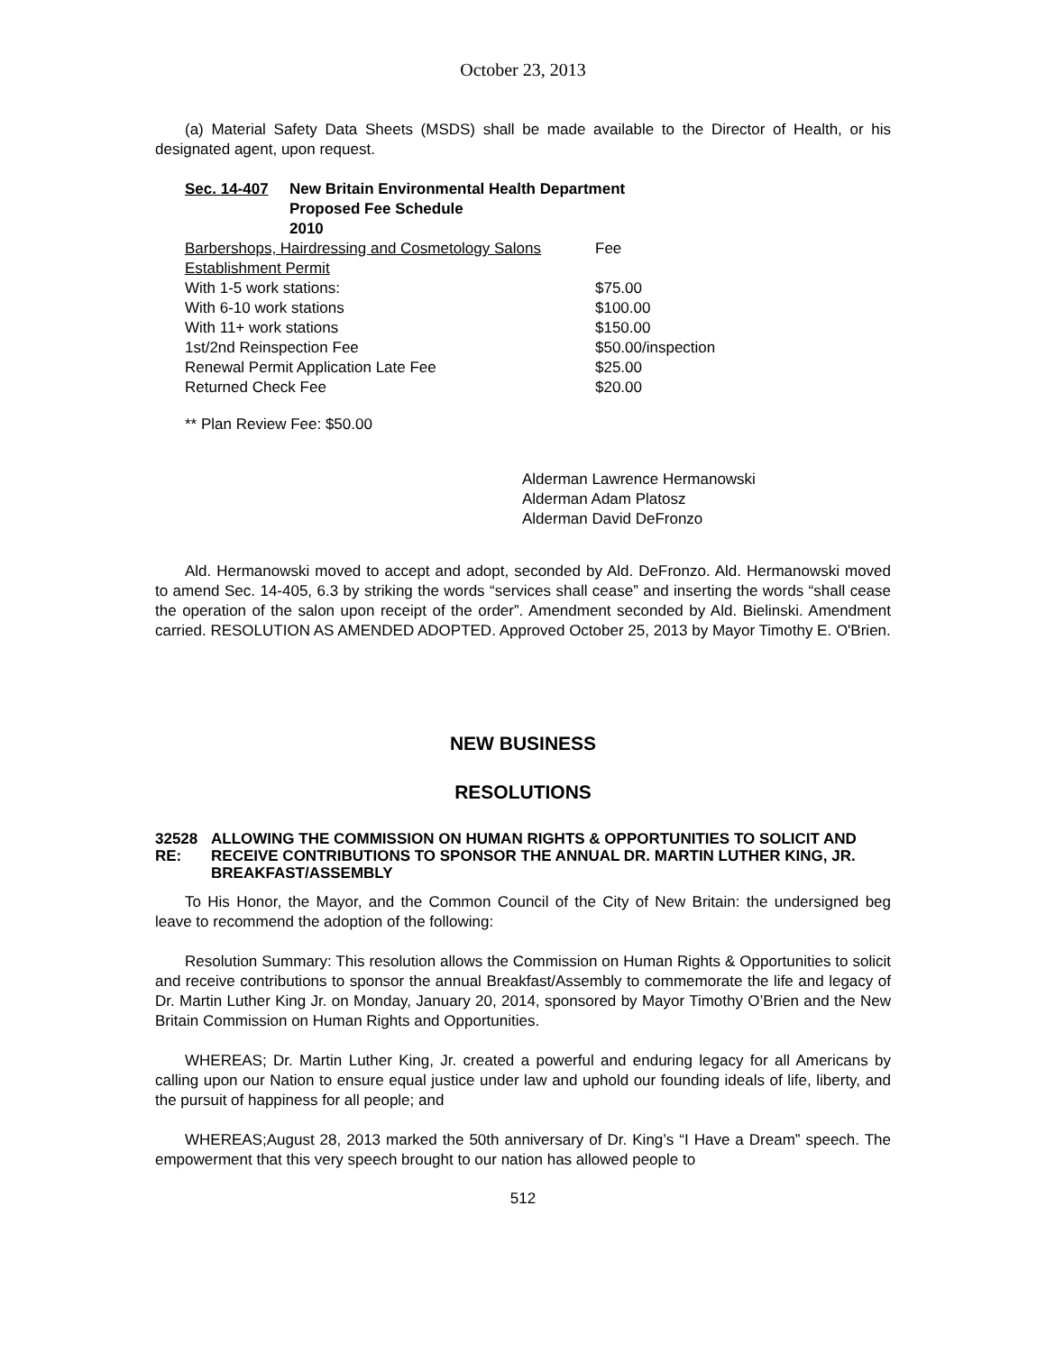October 23, 2013
(a) Material Safety Data Sheets (MSDS) shall be made available to the Director of Health, or his designated agent, upon request.
Sec. 14-407 New Britain Environmental Health Department
Proposed Fee Schedule
2010
| Barbershops, Hairdressing and Cosmetology Salons | Fee |
| Establishment Permit | |
| With 1-5 work stations: | $75.00 |
| With 6-10 work stations | $100.00 |
| With 11+ work stations | $150.00 |
| 1st/2nd Reinspection Fee | $50.00/inspection |
| Renewal Permit Application Late Fee | $25.00 |
| Returned Check Fee | $20.00 |
** Plan Review Fee: $50.00
Alderman Lawrence Hermanowski
Alderman Adam Platosz
Alderman David DeFronzo
Ald. Hermanowski moved to accept and adopt, seconded by Ald. DeFronzo. Ald. Hermanowski moved to amend Sec. 14-405, 6.3 by striking the words “services shall cease” and inserting the words “shall cease the operation of the salon upon receipt of the order”. Amendment seconded by Ald. Bielinski. Amendment carried. RESOLUTION AS AMENDED ADOPTED. Approved October 25, 2013 by Mayor Timothy E. O'Brien.
NEW BUSINESS
RESOLUTIONS
32528 RE: ALLOWING THE COMMISSION ON HUMAN RIGHTS & OPPORTUNITIES TO SOLICIT AND RECEIVE CONTRIBUTIONS TO SPONSOR THE ANNUAL DR. MARTIN LUTHER KING, JR. BREAKFAST/ASSEMBLY
To His Honor, the Mayor, and the Common Council of the City of New Britain: the undersigned beg leave to recommend the adoption of the following:
Resolution Summary: This resolution allows the Commission on Human Rights & Opportunities to solicit and receive contributions to sponsor the annual Breakfast/Assembly to commemorate the life and legacy of Dr. Martin Luther King Jr. on Monday, January 20, 2014, sponsored by Mayor Timothy O’Brien and the New Britain Commission on Human Rights and Opportunities.
WHEREAS; Dr. Martin Luther King, Jr. created a powerful and enduring legacy for all Americans by calling upon our Nation to ensure equal justice under law and uphold our founding ideals of life, liberty, and the pursuit of happiness for all people; and
WHEREAS;August 28, 2013 marked the 50th anniversary of Dr. King’s “I Have a Dream” speech. The empowerment that this very speech brought to our nation has allowed people to
512